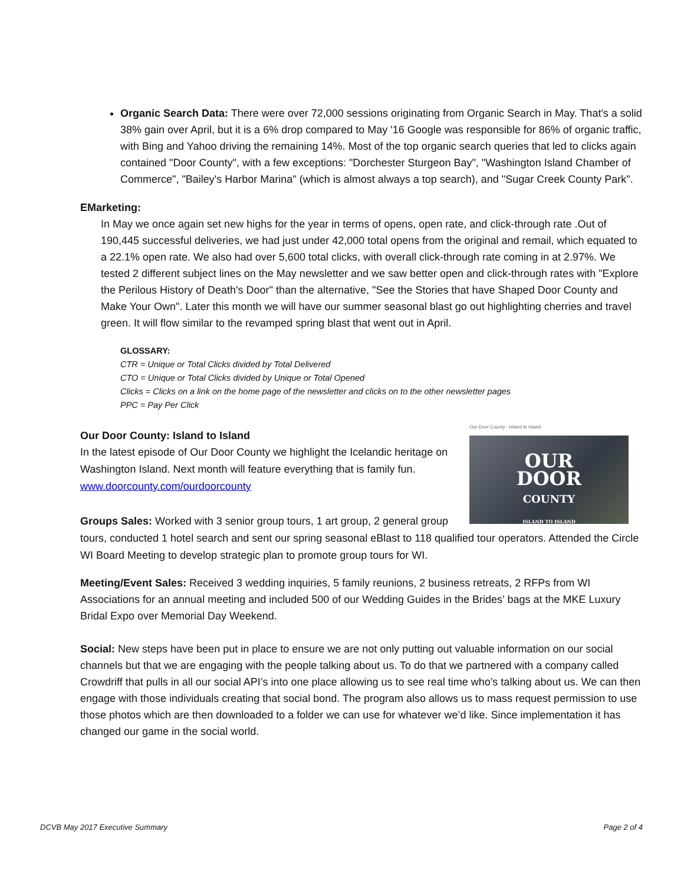Organic Search Data: There were over 72,000 sessions originating from Organic Search in May. That's a solid 38% gain over April, but it is a 6% drop compared to May '16 Google was responsible for 86% of organic traffic, with Bing and Yahoo driving the remaining 14%. Most of the top organic search queries that led to clicks again contained "Door County", with a few exceptions: "Dorchester Sturgeon Bay", "Washington Island Chamber of Commerce", "Bailey's Harbor Marina" (which is almost always a top search), and "Sugar Creek County Park".
EMarketing:
In May we once again set new highs for the year in terms of opens, open rate, and click-through rate .Out of 190,445 successful deliveries, we had just under 42,000 total opens from the original and remail, which equated to a 22.1% open rate. We also had over 5,600 total clicks, with overall click-through rate coming in at 2.97%. We tested 2 different subject lines on the May newsletter and we saw better open and click-through rates with "Explore the Perilous History of Death's Door" than the alternative, "See the Stories that have Shaped Door County and Make Your Own". Later this month we will have our summer seasonal blast go out highlighting cherries and travel green. It will flow similar to the revamped spring blast that went out in April.
GLOSSARY:
CTR = Unique or Total Clicks divided by Total Delivered
CTO = Unique or Total Clicks divided by Unique or Total Opened
Clicks = Clicks on a link on the home page of the newsletter and clicks on to the other newsletter pages
PPC = Pay Per Click
Our Door County - Island to Island
OUR
DOOR
COUNTY
ISLAND TO ISLAND
Our Door County: Island to Island
In the latest episode of Our Door County we highlight the Icelandic heritage on Washington Island. Next month will feature everything that is family fun. www.doorcounty.com/ourdoorcounty
Groups Sales: Worked with 3 senior group tours, 1 art group, 2 general group tours, conducted 1 hotel search and sent our spring seasonal eBlast to 118 qualified tour operators. Attended the Circle WI Board Meeting to develop strategic plan to promote group tours for WI.
Meeting/Event Sales: Received 3 wedding inquiries, 5 family reunions, 2 business retreats, 2 RFPs from WI Associations for an annual meeting and included 500 of our Wedding Guides in the Brides’ bags at the MKE Luxury Bridal Expo over Memorial Day Weekend.
Social: New steps have been put in place to ensure we are not only putting out valuable information on our social channels but that we are engaging with the people talking about us. To do that we partnered with a company called Crowdriff that pulls in all our social API’s into one place allowing us to see real time who’s talking about us. We can then engage with those individuals creating that social bond. The program also allows us to mass request permission to use those photos which are then downloaded to a folder we can use for whatever we’d like. Since implementation it has changed our game in the social world.
DCVB May 2017 Executive Summary Page 2 of 4